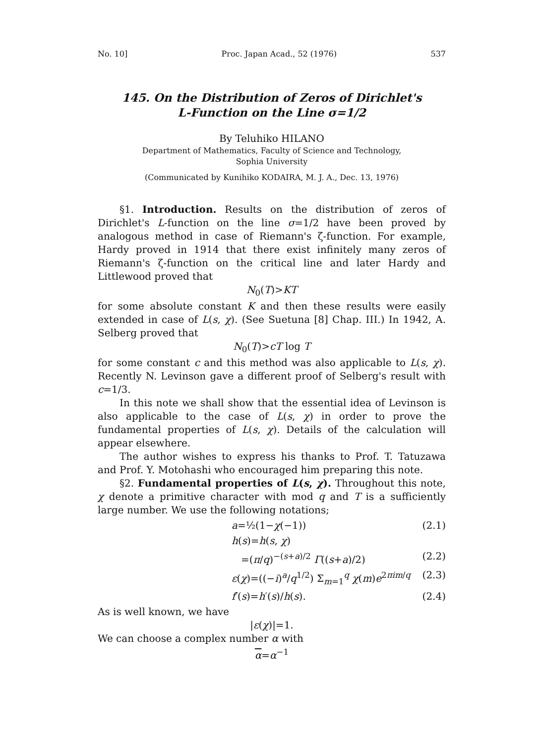No. 10] Proc. Japan Acad., 52 (1976) 537
145. On the Distribution of Zeros of Dirichlet's
L-Function on the Line σ=1/2
By Teluhiko HILANO
Department of Mathematics, Faculty of Science and Technology,
Sophia University
(Communicated by Kunihiko KODAIRA, M. J. A., Dec. 13, 1976)
§1. Introduction. Results on the distribution of zeros of Dirichlet's L-function on the line σ=1/2 have been proved by analogous method in case of Riemann's ζ-function. For example, Hardy proved in 1914 that there exist infinitely many zeros of Riemann's ζ-function on the critical line and later Hardy and Littlewood proved that
N<sub>0</sub>(T)>KT
for some absolute constant K and then these results were easily extended in case of L(s, χ). (See Suetuna [8] Chap. III.) In 1942, A. Selberg proved that
N<sub>0</sub>(T)>cT log T
for some constant c and this method was also applicable to L(s, χ). Recently N. Levinson gave a different proof of Selberg's result with c=1/3.
In this note we shall show that the essential idea of Levinson is also applicable to the case of L(s, χ) in order to prove the fundamental properties of L(s, χ). Details of the calculation will appear elsewhere.
The author wishes to express his thanks to Prof. T. Tatuzawa and Prof. Y. Motohashi who encouraged him preparing this note.
§2. Fundamental properties of L(s, χ). Throughout this note, χ denote a primitive character with mod q and T is a sufficiently large number. We use the following notations;
a=½(1−χ(−1)) (2.1)
h(s)=h(s, χ)
=(π/q)<sup>−(s+a)/2</sup> Γ((s+a)/2) (2.2)
ε(χ)=((−i)<sup>a</sup>/q<sup>1/2</sup>) Σ<sub>m=1</sub><sup>q</sup> χ(m)e<sup>2πim/q</sup> (2.3)
f′(s)=h′(s)/h(s). (2.4)
As is well known, we have
|ε(χ)|=1.
We can choose a complex number α with
α=α<sup>−1</sup>